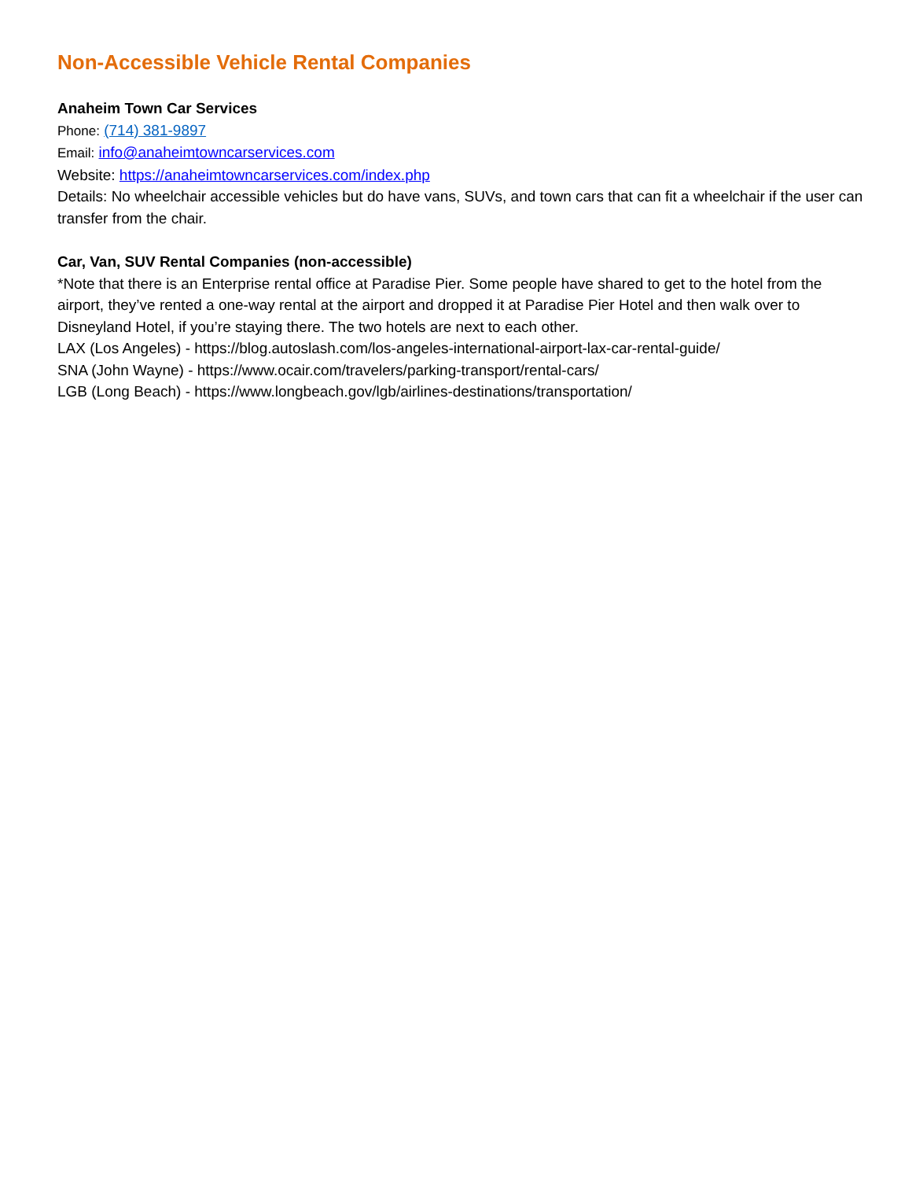Non-Accessible Vehicle Rental Companies
Anaheim Town Car Services
Phone: (714) 381-9897
Email: info@anaheimtowncarservices.com
Website: https://anaheimtowncarservices.com/index.php
Details: No wheelchair accessible vehicles but do have vans, SUVs, and town cars that can fit a wheelchair if the user can transfer from the chair.
Car, Van, SUV Rental Companies (non-accessible)
*Note that there is an Enterprise rental office at Paradise Pier. Some people have shared to get to the hotel from the airport, they’ve rented a one-way rental at the airport and dropped it at Paradise Pier Hotel and then walk over to Disneyland Hotel, if you’re staying there. The two hotels are next to each other.
LAX (Los Angeles) - https://blog.autoslash.com/los-angeles-international-airport-lax-car-rental-guide/
SNA (John Wayne) - https://www.ocair.com/travelers/parking-transport/rental-cars/
LGB (Long Beach) - https://www.longbeach.gov/lgb/airlines-destinations/transportation/